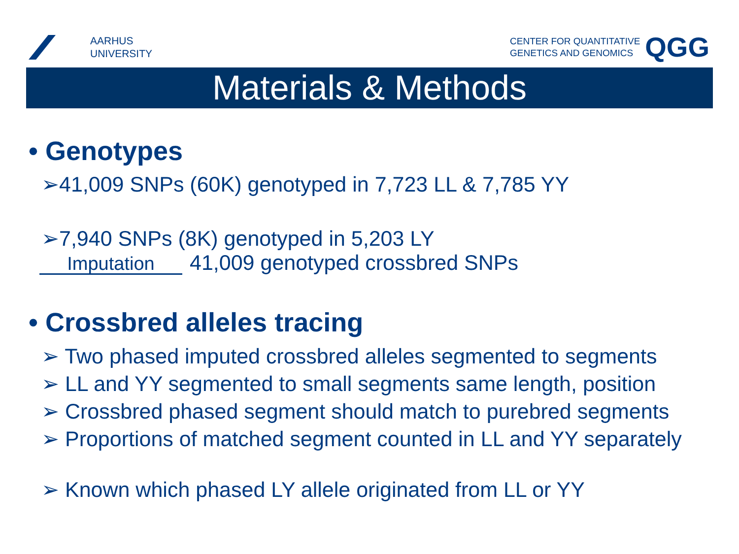AARHUS
UNIVERSITY
CENTER FOR QUANTITATIVE
GENETICS AND GENOMICS
QGG
Materials & Methods
• Genotypes
➢41,009 SNPs (60K) genotyped in 7,723 LL & 7,785 YY
➢7,940 SNPs (8K) genotyped in 5,203 LY
Imputation 41,009 genotyped crossbred SNPs
• Crossbred alleles tracing
➢ Two phased imputed crossbred alleles segmented to segments
➢ LL and YY segmented to small segments same length, position
➢ Crossbred phased segment should match to purebred segments
➢ Proportions of matched segment counted in LL and YY separately
➢ Known which phased LY allele originated from LL or YY